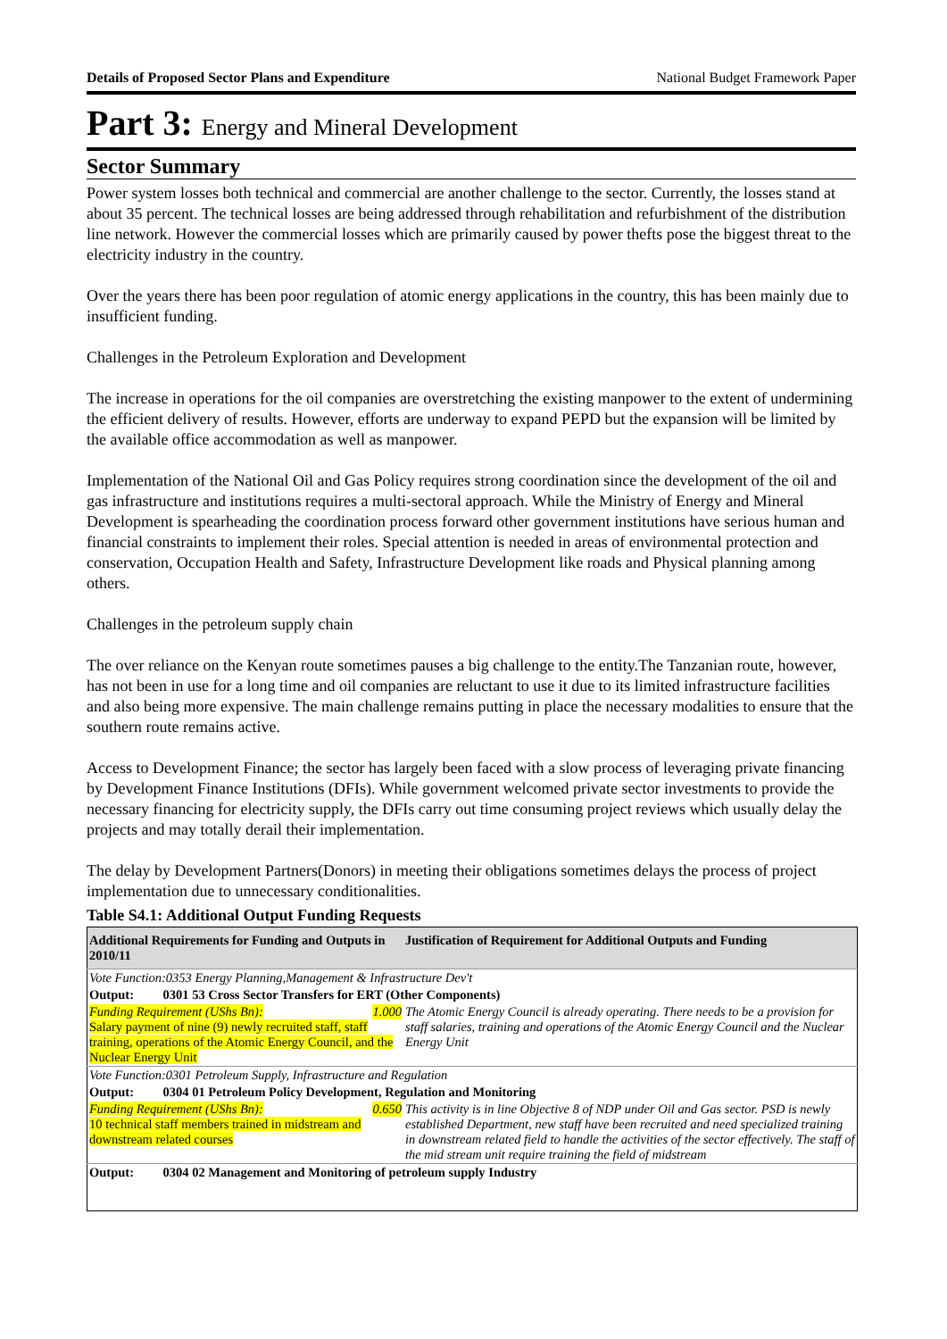Details of Proposed Sector Plans and Expenditure National Budget Framework Paper
Part 3: Energy and Mineral Development
Sector Summary
Power system losses both technical and commercial are another challenge to the sector. Currently, the losses stand at about 35 percent. The technical losses are being addressed through rehabilitation and refurbishment of the distribution line network. However the commercial losses which are primarily caused by power thefts pose the biggest threat to the electricity industry in the country.
Over the years there has been poor regulation of atomic energy applications in the country, this has been mainly due to insufficient funding.
Challenges in the Petroleum Exploration and Development
The increase in operations for the oil companies are overstretching the existing manpower to the extent of undermining the efficient delivery of results. However, efforts are underway to expand PEPD but the expansion will be limited by the available office accommodation as well as manpower.
Implementation of the National Oil and Gas Policy requires strong coordination since the development of the oil and gas infrastructure and institutions requires a multi-sectoral approach. While the Ministry of Energy and Mineral Development is spearheading the coordination process forward other government institutions have serious human and financial constraints to implement their roles. Special attention is needed in areas of environmental protection and conservation, Occupation Health and Safety, Infrastructure Development like roads and Physical planning among others.
Challenges in the petroleum supply chain
The over reliance on the Kenyan route sometimes pauses a big challenge to the entity.The Tanzanian route, however, has not been in use for a long time and oil companies are reluctant to use it due to its limited infrastructure facilities and also being more expensive. The main challenge remains putting in place the necessary modalities to ensure that the southern route remains active.
Access to Development Finance; the sector has largely been faced with a slow process of leveraging private financing by Development Finance Institutions (DFIs). While government welcomed private sector investments to provide the necessary financing for electricity supply, the DFIs carry out time consuming project reviews which usually delay the projects and may totally derail their implementation.
The delay by Development Partners(Donors) in meeting their obligations sometimes delays the process of project implementation due to unnecessary conditionalities.
Table S4.1: Additional Output Funding Requests
| Additional Requirements for Funding and Outputs in 2010/11 | Justification of Requirement for Additional Outputs and Funding |
| --- | --- |
| Vote Function:0353 Energy Planning,Management & Infrastructure Dev't | |
| Output: 0301 53 Cross Sector Transfers for ERT (Other Components) | |
| Funding Requirement (UShs Bn): 1.000 Salary payment of nine (9) newly recruited staff, staff training, operations of the Atomic Energy Council, and the Nuclear Energy Unit | The Atomic Energy Council is already operating. There needs to be a provision for staff salaries, training and operations of the Atomic Energy Council and the Nuclear Energy Unit |
| Vote Function:0301 Petroleum Supply, Infrastructure and Regulation | |
| Output: 0304 01 Petroleum Policy Development, Regulation and Monitoring | |
| Funding Requirement (UShs Bn): 0.650 10 technical staff members trained in midstream and downstream related courses | This activity is in line Objective 8 of NDP under Oil and Gas sector. PSD is newly established Department, new staff have been recruited and need specialized training in downstream related field to handle the activities of the sector effectively. The staff of the mid stream unit require training the field of midstream |
| Output: 0304 02 Management and Monitoring of petroleum supply Industry | |